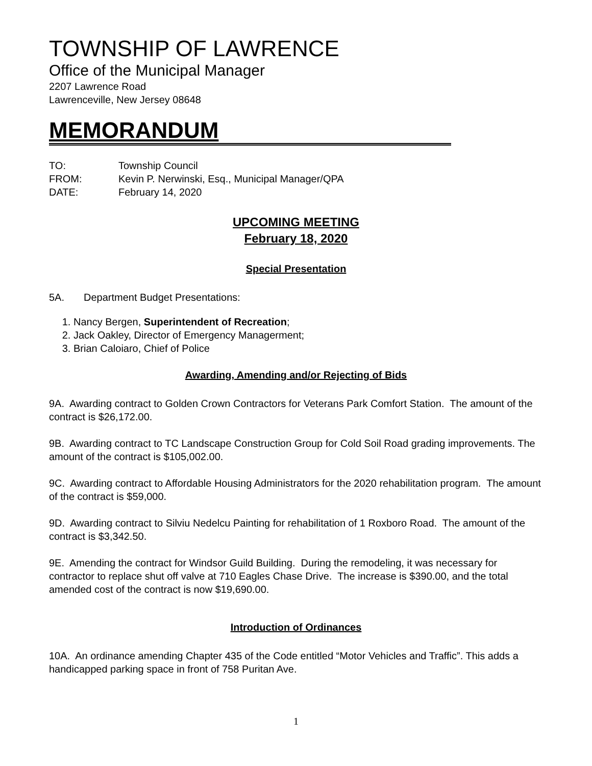TOWNSHIP OF LAWRENCE
Office of the Municipal Manager
2207 Lawrence Road
Lawrenceville, New Jersey 08648
MEMORANDUM
TO: Township Council
FROM: Kevin P. Nerwinski, Esq., Municipal Manager/QPA
DATE: February 14, 2020
UPCOMING MEETING
February 18, 2020
Special Presentation
5A. Department Budget Presentations:
1. Nancy Bergen, Superintendent of Recreation;
2. Jack Oakley, Director of Emergency Managerment;
3. Brian Caloiaro, Chief of Police
Awarding, Amending and/or Rejecting of Bids
9A. Awarding contract to Golden Crown Contractors for Veterans Park Comfort Station. The amount of the contract is $26,172.00.
9B. Awarding contract to TC Landscape Construction Group for Cold Soil Road grading improvements. The amount of the contract is $105,002.00.
9C. Awarding contract to Affordable Housing Administrators for the 2020 rehabilitation program. The amount of the contract is $59,000.
9D. Awarding contract to Silviu Nedelcu Painting for rehabilitation of 1 Roxboro Road. The amount of the contract is $3,342.50.
9E. Amending the contract for Windsor Guild Building. During the remodeling, it was necessary for contractor to replace shut off valve at 710 Eagles Chase Drive. The increase is $390.00, and the total amended cost of the contract is now $19,690.00.
Introduction of Ordinances
10A. An ordinance amending Chapter 435 of the Code entitled “Motor Vehicles and Traffic”. This adds a handicapped parking space in front of 758 Puritan Ave.
1